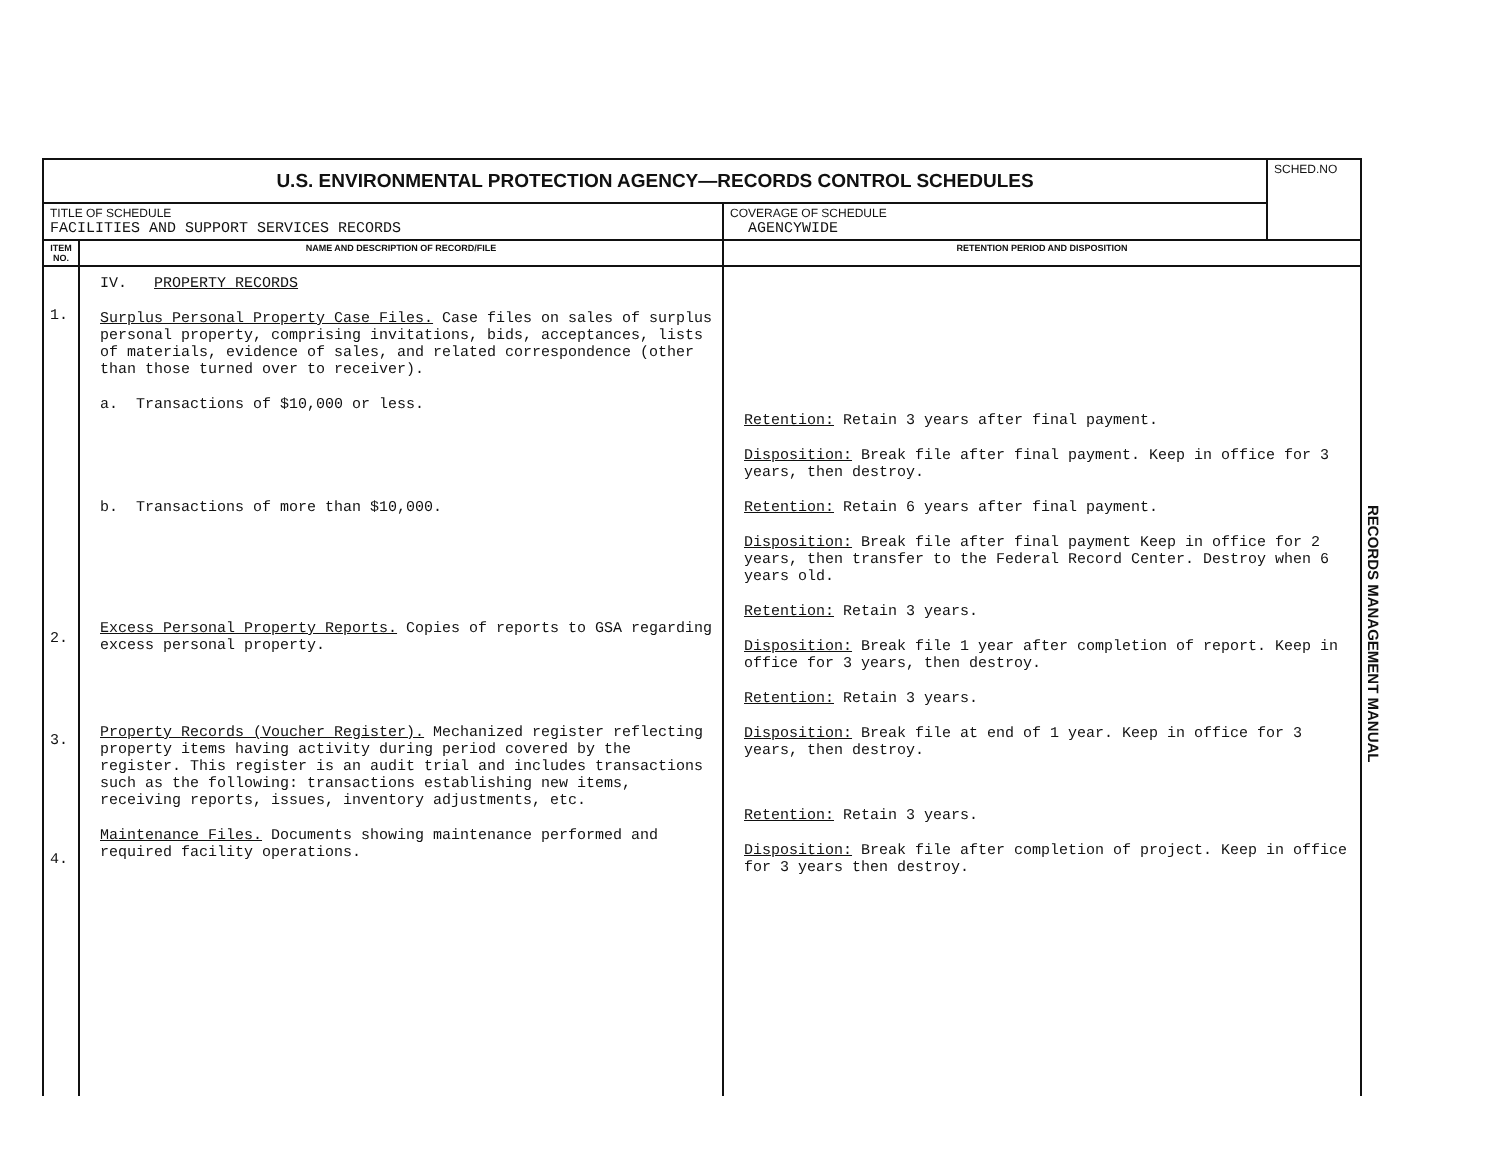| U.S. ENVIRONMENTAL PROTECTION AGENCY—RECORDS CONTROL SCHEDULES | | | SCHED.NO |
| TITLE OF SCHEDULE FACILITIES AND SUPPORT SERVICES RECORDS | | COVERAGE OF SCHEDULE AGENCYWIDE | |
| ITEM NO. | NAME AND DESCRIPTION OF RECORD/FILE | RETENTION PERIOD AND DISPOSITION | |
| 1. 2. 3. 4. | IV. PROPERTY RECORDS Surplus Personal Property Case Files. Case files on sales of surplus personal property, comprising invitations, bids, acceptances, lists of materials, evidence of sales, and related correspondence (other than those turned over to receiver). a. Transactions of $10,000 or less. b. Transactions of more than $10,000. Excess Personal Property Reports. Copies of reports to GSA regarding excess personal property. Property Records (Voucher Register). Mechanized register reflecting property items having activity during period covered by the register. This register is an audit trial and includes transactions such as the following: transactions establishing new items, receiving reports, issues, inventory adjustments, etc. Maintenance Files. Documents showing maintenance performed and required facility operations. | Retention: Retain 3 years after final payment. Disposition: Break file after final payment. Keep in office for 3 years, then destroy. Retention: Retain 6 years after final payment. Disposition: Break file after final payment Keep in office for 2 years, then transfer to the Federal Record Center. Destroy when 6 years old. Retention: Retain 3 years. Disposition: Break file 1 year after completion of report. Keep in office for 3 years, then destroy. Retention: Retain 3 years. Disposition: Break file at end of 1 year. Keep in office for 3 years, then destroy. Retention: Retain 3 years. Disposition: Break file after completion of project. Keep in office for 3 years then destroy. | |
RECORDS MANAGEMENT MANUAL